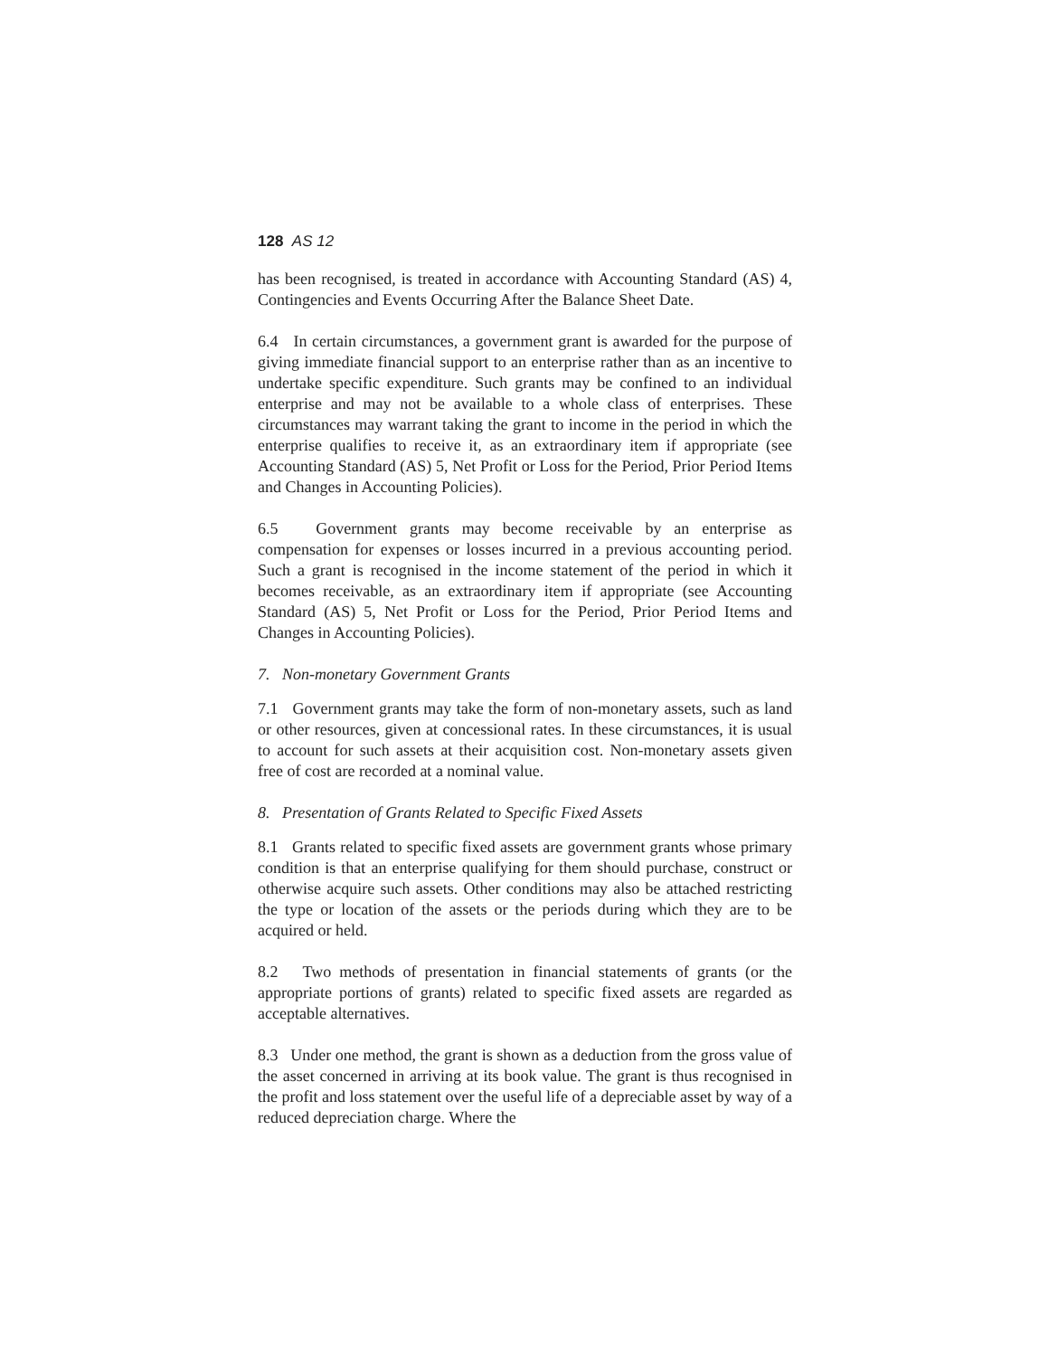128 AS 12
has been recognised, is treated in accordance with Accounting Standard (AS) 4, Contingencies and Events Occurring After the Balance Sheet Date.
6.4 In certain circumstances, a government grant is awarded for the purpose of giving immediate financial support to an enterprise rather than as an incentive to undertake specific expenditure. Such grants may be confined to an individual enterprise and may not be available to a whole class of enterprises. These circumstances may warrant taking the grant to income in the period in which the enterprise qualifies to receive it, as an extraordinary item if appropriate (see Accounting Standard (AS) 5, Net Profit or Loss for the Period, Prior Period Items and Changes in Accounting Policies).
6.5 Government grants may become receivable by an enterprise as compensation for expenses or losses incurred in a previous accounting period. Such a grant is recognised in the income statement of the period in which it becomes receivable, as an extraordinary item if appropriate (see Accounting Standard (AS) 5, Net Profit or Loss for the Period, Prior Period Items and Changes in Accounting Policies).
7. Non-monetary Government Grants
7.1 Government grants may take the form of non-monetary assets, such as land or other resources, given at concessional rates. In these circumstances, it is usual to account for such assets at their acquisition cost. Non-monetary assets given free of cost are recorded at a nominal value.
8. Presentation of Grants Related to Specific Fixed Assets
8.1 Grants related to specific fixed assets are government grants whose primary condition is that an enterprise qualifying for them should purchase, construct or otherwise acquire such assets. Other conditions may also be attached restricting the type or location of the assets or the periods during which they are to be acquired or held.
8.2 Two methods of presentation in financial statements of grants (or the appropriate portions of grants) related to specific fixed assets are regarded as acceptable alternatives.
8.3 Under one method, the grant is shown as a deduction from the gross value of the asset concerned in arriving at its book value. The grant is thus recognised in the profit and loss statement over the useful life of a depreciable asset by way of a reduced depreciation charge. Where the